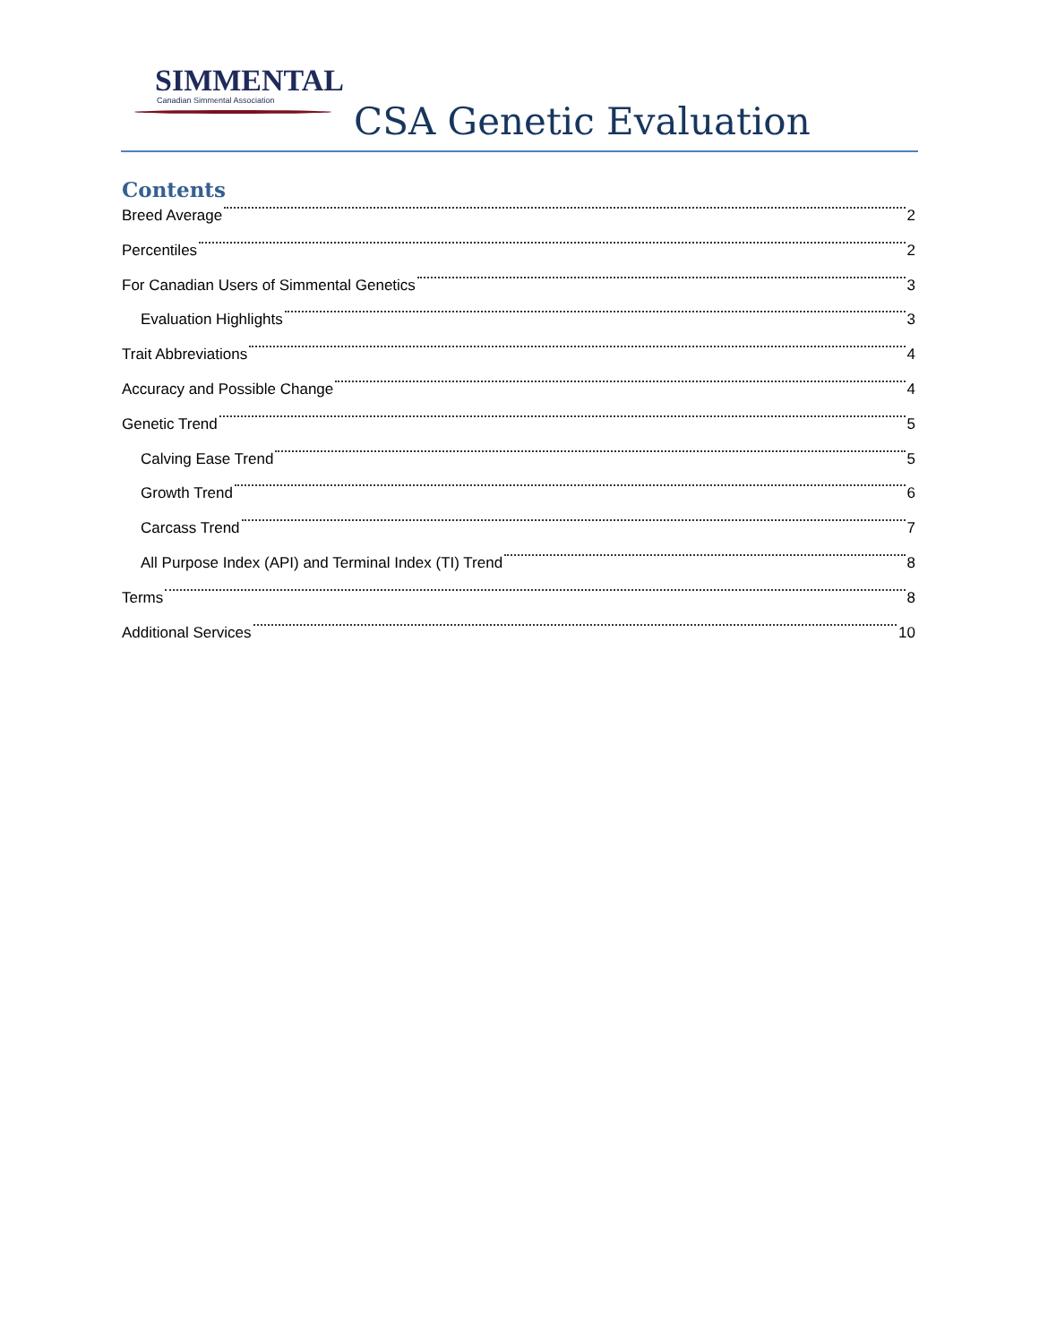SIMMENTAL
Canadian Simmental Association
CSA Genetic Evaluation
Contents
Breed Average 2
Percentiles 2
For Canadian Users of Simmental Genetics 3
Evaluation Highlights 3
Trait Abbreviations 4
Accuracy and Possible Change 4
Genetic Trend 5
Calving Ease Trend 5
Growth Trend 6
Carcass Trend 7
All Purpose Index (API) and Terminal Index (TI) Trend 8
Terms 8
Additional Services 10